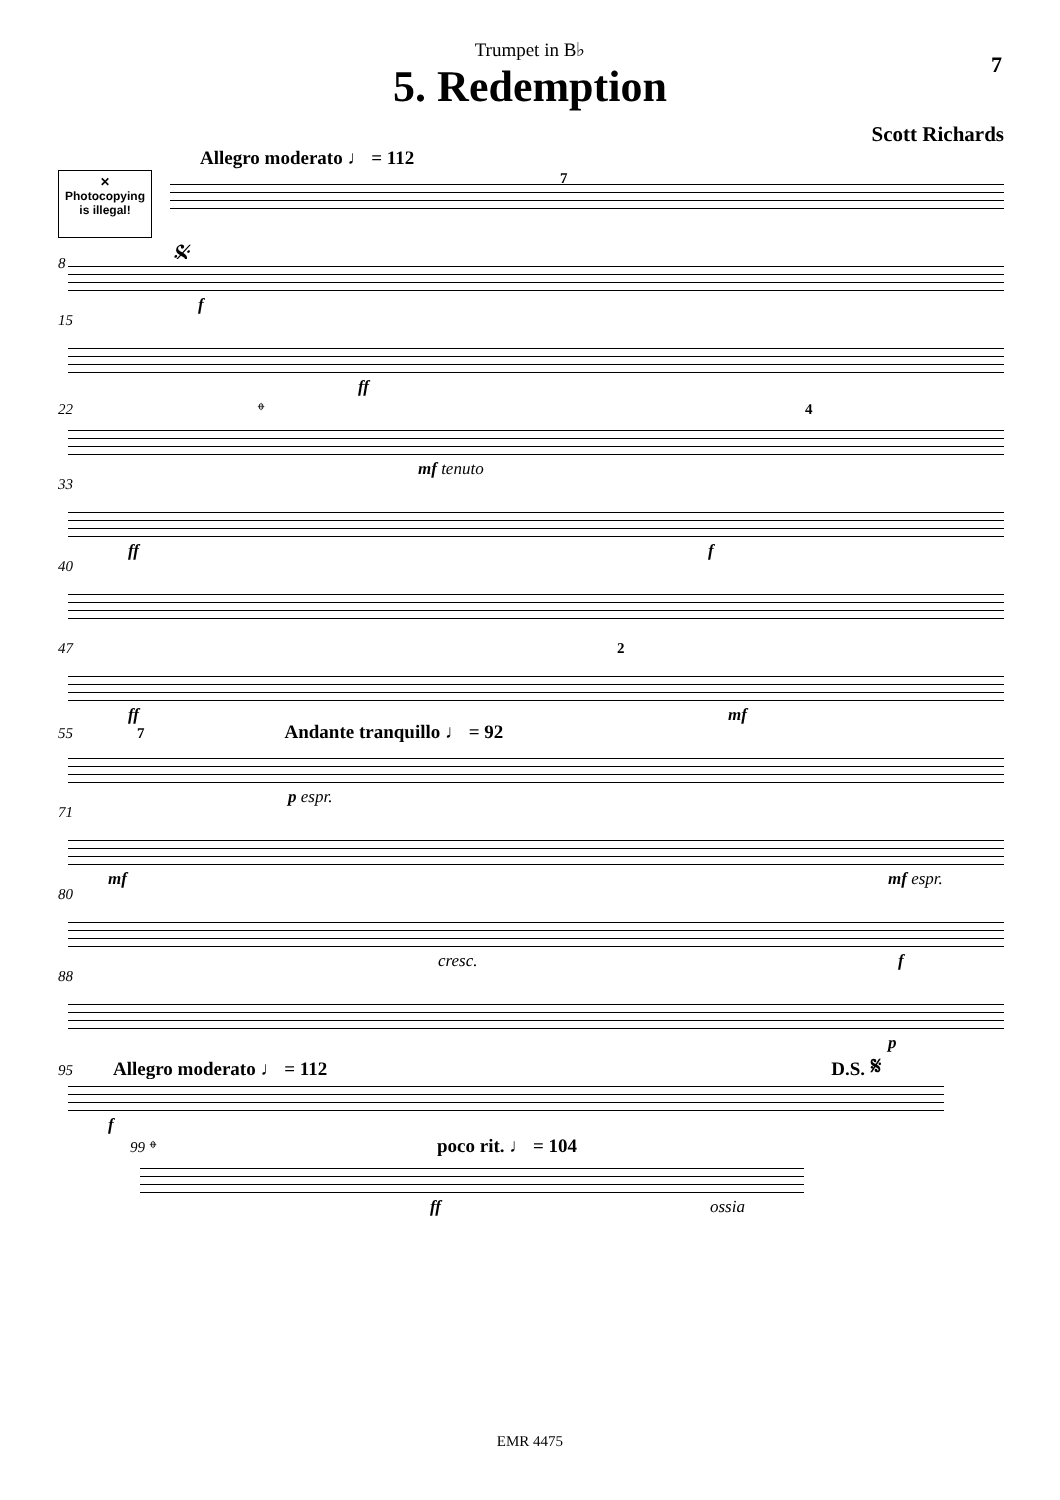Trumpet in B♭
5. Redemption
7
Scott Richards
✕
Photocopying
is illegal!
Allegro moderato ♩ = 112
7
8 𝄋
f
15
ff
22 𝄌
mf tenuto
4
33
ff f
40
47 2
ff mf
55 7 Andante tranquillo ♩ = 92
p espr.
71
mf mf espr.
80
cresc. f
88
p
95 Allegro moderato ♩ = 112 D.S. 𝄋
f
99 𝄌 poco rit. ♩ = 104
ff ossia
EMR 4475